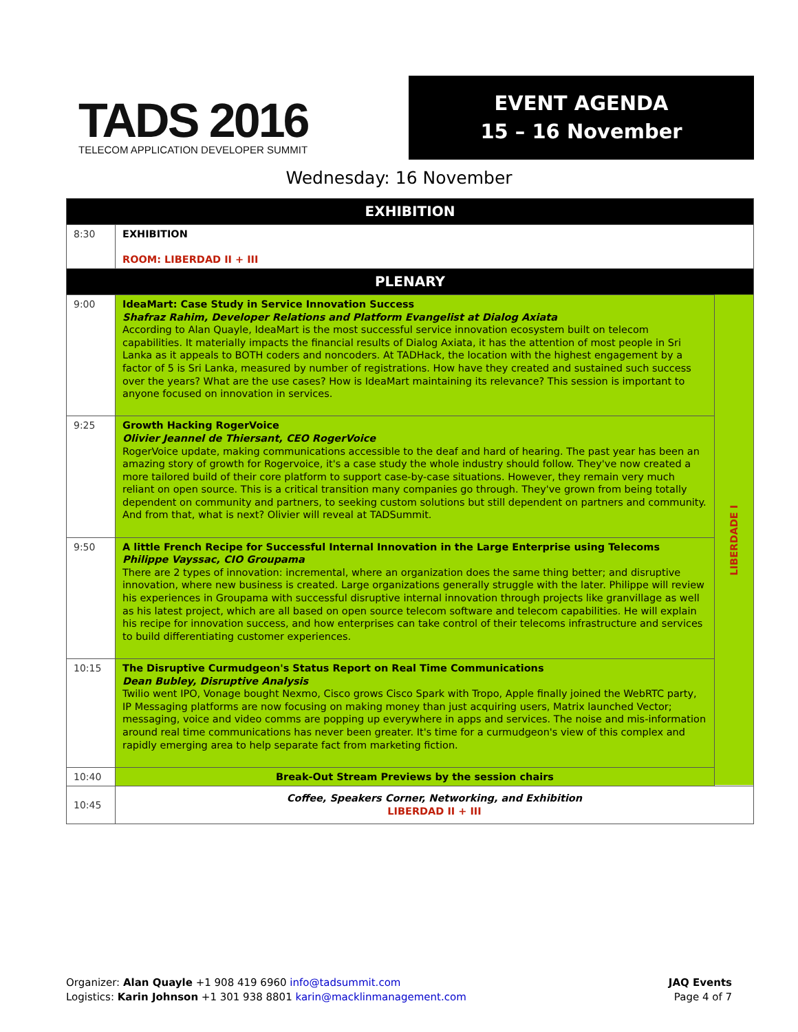TADS 2016
TELECOM APPLICATION DEVELOPER SUMMIT
EVENT AGENDA
15 – 16 November
Wednesday: 16 November
| EXHIBITION | | |
| 8:30 | EXHIBITION ROOM: LIBERDAD II + III | |
| PLENARY | | |
| 9:00 | IdeaMart: Case Study in Service Innovation Success Shafraz Rahim, Developer Relations and Platform Evangelist at Dialog Axiata According to Alan Quayle, IdeaMart is the most successful service innovation ecosystem built on telecom capabilities. It materially impacts the financial results of Dialog Axiata, it has the attention of most people in Sri Lanka as it appeals to BOTH coders and noncoders. At TADHack, the location with the highest engagement by a factor of 5 is Sri Lanka, measured by number of registrations. How have they created and sustained such success over the years? What are the use cases? How is IdeaMart maintaining its relevance? This session is important to anyone focused on innovation in services. | LIBERDADE I |
| 9:25 | Growth Hacking RogerVoice Olivier Jeannel de Thiersant, CEO RogerVoice RogerVoice update, making communications accessible to the deaf and hard of hearing. The past year has been an amazing story of growth for Rogervoice, it's a case study the whole industry should follow. They've now created a more tailored build of their core platform to support case-by-case situations. However, they remain very much reliant on open source. This is a critical transition many companies go through. They've grown from being totally dependent on community and partners, to seeking custom solutions but still dependent on partners and community. And from that, what is next? Olivier will reveal at TADSummit. | |
| 9:50 | A little French Recipe for Successful Internal Innovation in the Large Enterprise using Telecoms Philippe Vayssac, CIO Groupama There are 2 types of innovation: incremental, where an organization does the same thing better; and disruptive innovation, where new business is created. Large organizations generally struggle with the later. Philippe will review his experiences in Groupama with successful disruptive internal innovation through projects like granvillage as well as his latest project, which are all based on open source telecom software and telecom capabilities. He will explain his recipe for innovation success, and how enterprises can take control of their telecoms infrastructure and services to build differentiating customer experiences. | |
| 10:15 | The Disruptive Curmudgeon's Status Report on Real Time Communications Dean Bubley, Disruptive Analysis Twilio went IPO, Vonage bought Nexmo, Cisco grows Cisco Spark with Tropo, Apple finally joined the WebRTC party, IP Messaging platforms are now focusing on making money than just acquiring users, Matrix launched Vector; messaging, voice and video comms are popping up everywhere in apps and services. The noise and mis-information around real time communications has never been greater. It's time for a curmudgeon's view of this complex and rapidly emerging area to help separate fact from marketing fiction. | |
| 10:40 | Break-Out Stream Previews by the session chairs | |
| 10:45 | Coffee, Speakers Corner, Networking, and Exhibition LIBERDAD II + III | |
Organizer: Alan Quayle +1 908 419 6960 info@tadsummit.com
Logistics: Karin Johnson +1 301 938 8801 karin@macklinmanagement.com
JAQ Events
Page 4 of 7